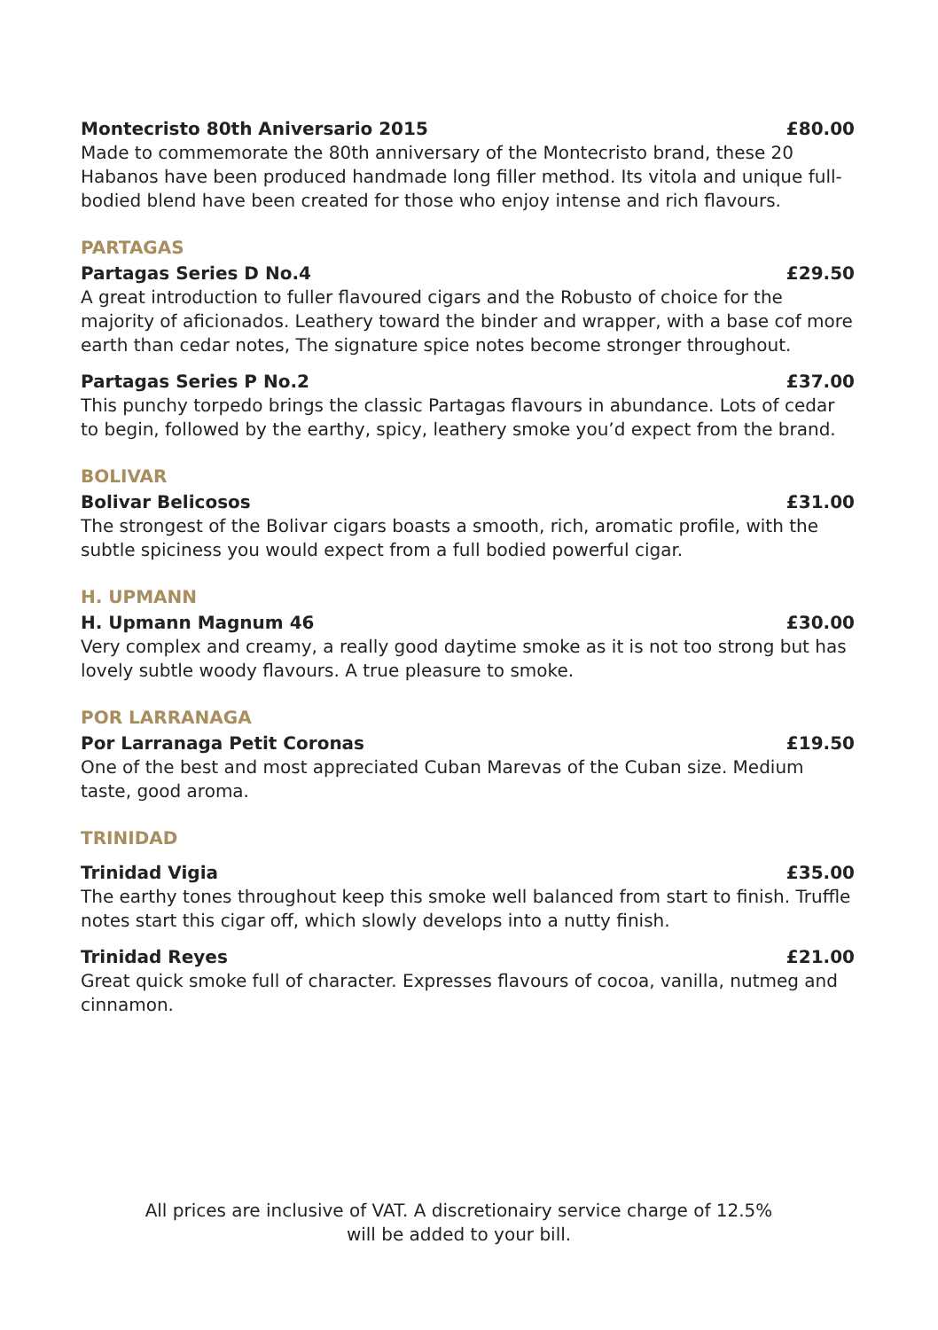Montecristo 80th Aniversario 2015 £80.00
Made to commemorate the 80th anniversary of the Montecristo brand, these 20 Habanos have been produced handmade long filler method. Its vitola and unique full-bodied blend have been created for those who enjoy intense and rich flavours.
PARTAGAS
Partagas Series D No.4 £29.50
A great introduction to fuller flavoured cigars and the Robusto of choice for the majority of aficionados. Leathery toward the binder and wrapper, with a base cof more earth than cedar notes, The signature spice notes become stronger throughout.
Partagas Series P No.2 £37.00
This punchy torpedo brings the classic Partagas flavours in abundance. Lots of cedar to begin, followed by the earthy, spicy, leathery smoke you’d expect from the brand.
BOLIVAR
Bolivar Belicosos £31.00
The strongest of the Bolivar cigars boasts a smooth, rich, aromatic profile, with the subtle spiciness you would expect from a full bodied powerful cigar.
H. UPMANN
H. Upmann Magnum 46 £30.00
Very complex and creamy, a really good daytime smoke as it is not too strong but has lovely subtle woody flavours. A true pleasure to smoke.
POR LARRANAGA
Por Larranaga Petit Coronas £19.50
One of the best and most appreciated Cuban Marevas of the Cuban size. Medium taste, good aroma.
TRINIDAD
Trinidad Vigia £35.00
The earthy tones throughout keep this smoke well balanced from start to finish. Truffle notes start this cigar off, which slowly develops into a nutty finish.
Trinidad Reyes £21.00
Great quick smoke full of character. Expresses flavours of cocoa, vanilla, nutmeg and cinnamon.
All prices are inclusive of VAT. A discretionairy service charge of 12.5%
will be added to your bill.